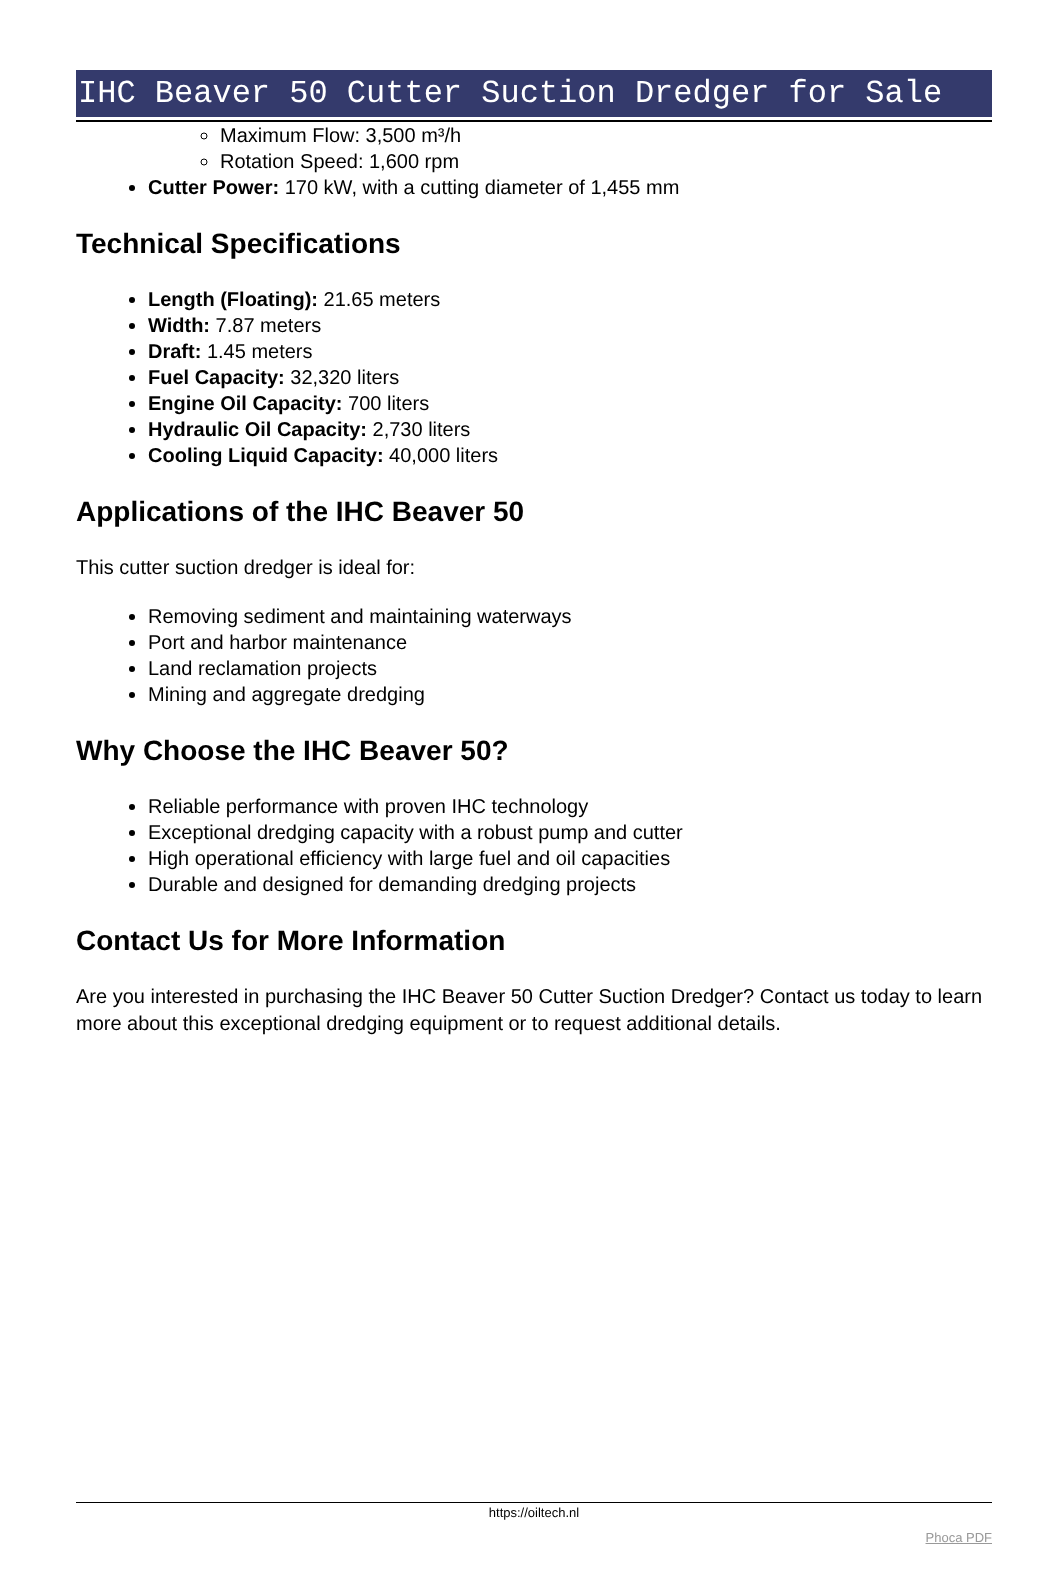IHC Beaver 50 Cutter Suction Dredger for Sale
Maximum Flow: 3,500 m³/h
Rotation Speed: 1,600 rpm
Cutter Power: 170 kW, with a cutting diameter of 1,455 mm
Technical Specifications
Length (Floating): 21.65 meters
Width: 7.87 meters
Draft: 1.45 meters
Fuel Capacity: 32,320 liters
Engine Oil Capacity: 700 liters
Hydraulic Oil Capacity: 2,730 liters
Cooling Liquid Capacity: 40,000 liters
Applications of the IHC Beaver 50
This cutter suction dredger is ideal for:
Removing sediment and maintaining waterways
Port and harbor maintenance
Land reclamation projects
Mining and aggregate dredging
Why Choose the IHC Beaver 50?
Reliable performance with proven IHC technology
Exceptional dredging capacity with a robust pump and cutter
High operational efficiency with large fuel and oil capacities
Durable and designed for demanding dredging projects
Contact Us for More Information
Are you interested in purchasing the IHC Beaver 50 Cutter Suction Dredger? Contact us today to learn more about this exceptional dredging equipment or to request additional details.
https://oiltech.nl
Phoca PDF